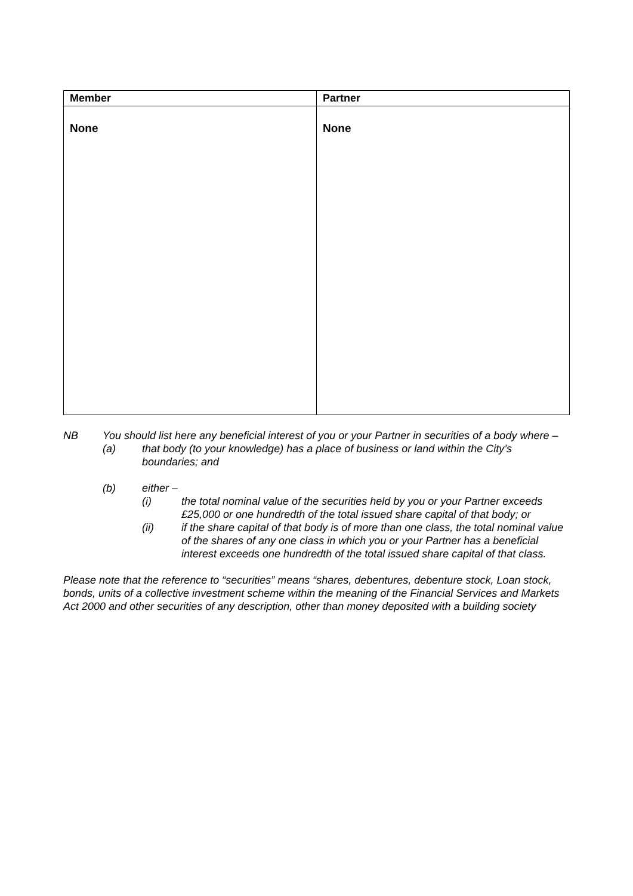| Member | Partner |
| --- | --- |
| None | None |
NB You should list here any beneficial interest of you or your Partner in securities of a body where –
(a) that body (to your knowledge) has a place of business or land within the City’s boundaries; and
(b) either –
(i) the total nominal value of the securities held by you or your Partner exceeds £25,000 or one hundredth of the total issued share capital of that body; or
(ii) if the share capital of that body is of more than one class, the total nominal value of the shares of any one class in which you or your Partner has a beneficial interest exceeds one hundredth of the total issued share capital of that class.
Please note that the reference to “securities” means “shares, debentures, debenture stock, Loan stock, bonds, units of a collective investment scheme within the meaning of the Financial Services and Markets Act 2000 and other securities of any description, other than money deposited with a building society